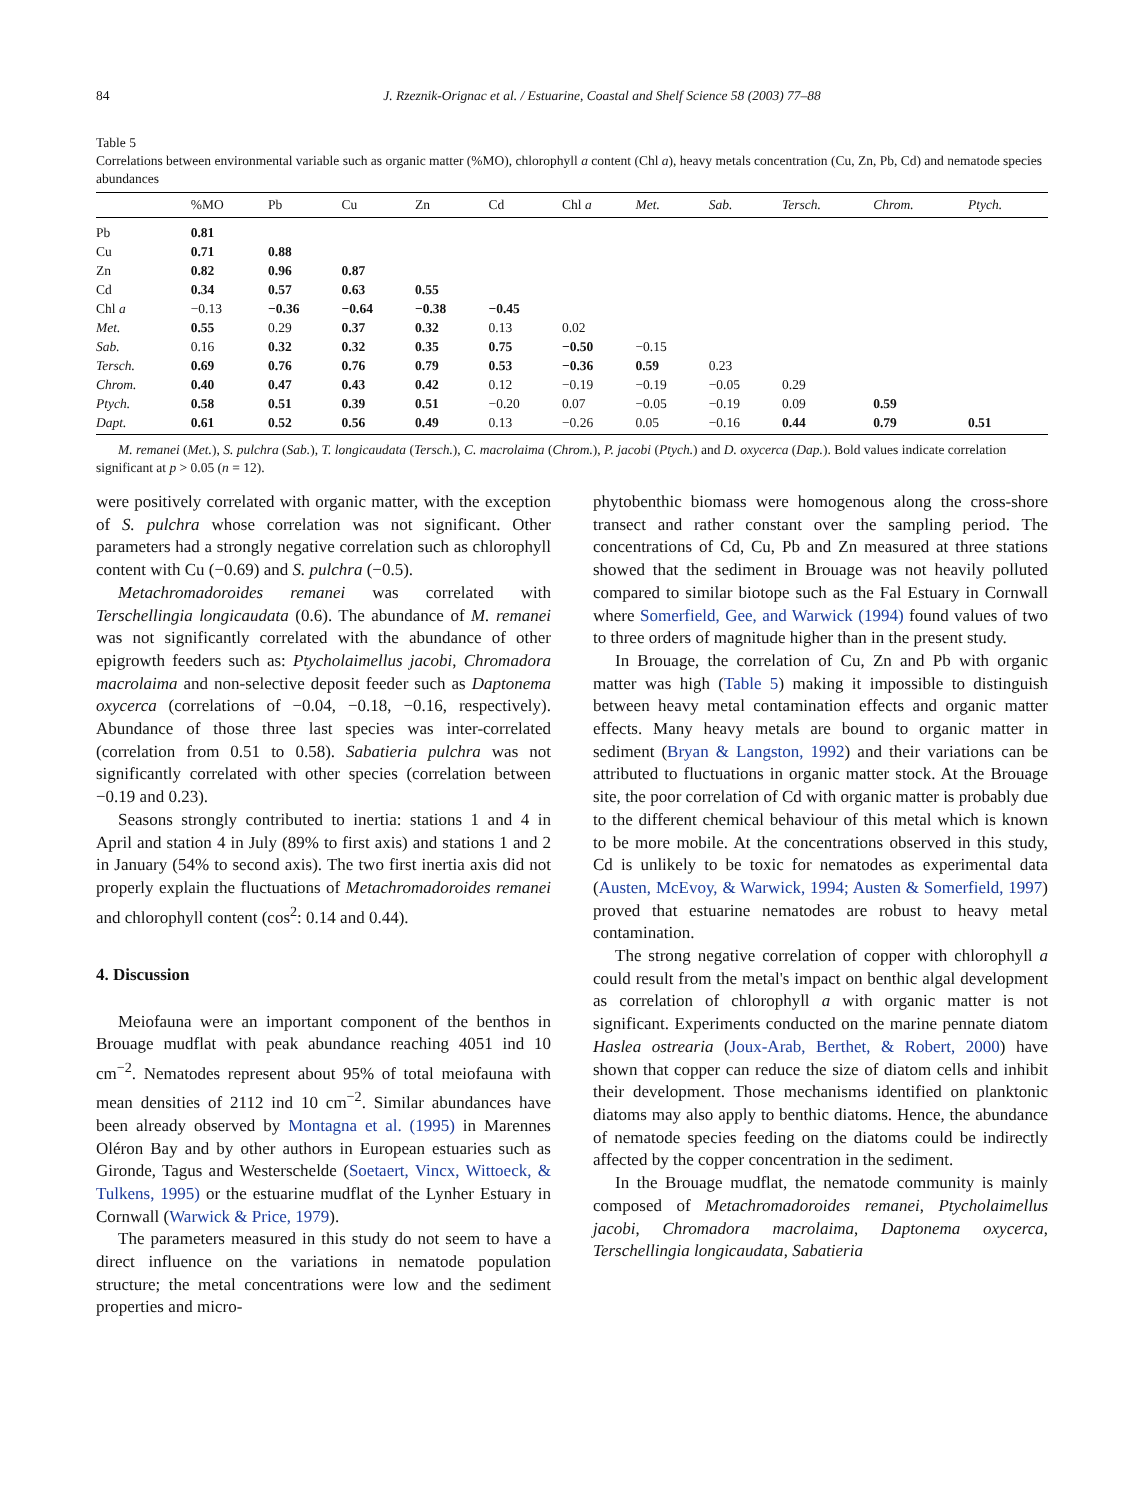84 J. Rzeznik-Orignac et al. / Estuarine, Coastal and Shelf Science 58 (2003) 77–88
Table 5
Correlations between environmental variable such as organic matter (%MO), chlorophyll a content (Chl a), heavy metals concentration (Cu, Zn, Pb, Cd) and nematode species abundances
| | %MO | Pb | Cu | Zn | Cd | Chl a | Met. | Sab. | Tersch. | Chrom. | Ptych. |
| --- | --- | --- | --- | --- | --- | --- | --- | --- | --- | --- | --- |
| Pb | 0.81 | | | | | | | | | | |
| Cu | 0.71 | 0.88 | | | | | | | | | |
| Zn | 0.82 | 0.96 | 0.87 | | | | | | | | |
| Cd | 0.34 | 0.57 | 0.63 | 0.55 | | | | | | | |
| Chl a | −0.13 | −0.36 | −0.64 | −0.38 | −0.45 | | | | | | |
| Met. | 0.55 | 0.29 | 0.37 | 0.32 | 0.13 | 0.02 | | | | | |
| Sab. | 0.16 | 0.32 | 0.32 | 0.35 | 0.75 | −0.50 | −0.15 | | | | |
| Tersch. | 0.69 | 0.76 | 0.76 | 0.79 | 0.53 | −0.36 | 0.59 | 0.23 | | | |
| Chrom. | 0.40 | 0.47 | 0.43 | 0.42 | 0.12 | −0.19 | −0.19 | −0.05 | 0.29 | | |
| Ptych. | 0.58 | 0.51 | 0.39 | 0.51 | −0.20 | 0.07 | −0.05 | −0.19 | 0.09 | 0.59 | |
| Dapt. | 0.61 | 0.52 | 0.56 | 0.49 | 0.13 | −0.26 | 0.05 | −0.16 | 0.44 | 0.79 | 0.51 |
M. remanei (Met.), S. pulchra (Sab.), T. longicaudata (Tersch.), C. macrolaima (Chrom.), P. jacobi (Ptych.) and D. oxycerca (Dap.). Bold values indicate correlation significant at p > 0.05 (n = 12).
were positively correlated with organic matter, with the exception of S. pulchra whose correlation was not significant. Other parameters had a strongly negative correlation such as chlorophyll content with Cu (−0.69) and S. pulchra (−0.5).
Metachromadoroides remanei was correlated with Terschellingia longicaudata (0.6). The abundance of M. remanei was not significantly correlated with the abundance of other epigrowth feeders such as: Ptycholaimellus jacobi, Chromadora macrolaima and non-selective deposit feeder such as Daptonema oxycerca (correlations of −0.04, −0.18, −0.16, respectively). Abundance of those three last species was inter-correlated (correlation from 0.51 to 0.58). Sabatieria pulchra was not significantly correlated with other species (correlation between −0.19 and 0.23).
Seasons strongly contributed to inertia: stations 1 and 4 in April and station 4 in July (89% to first axis) and stations 1 and 2 in January (54% to second axis). The two first inertia axis did not properly explain the fluctuations of Metachromadoroides remanei and chlorophyll content (cos<sup>2</sup>: 0.14 and 0.44).
4. Discussion
Meiofauna were an important component of the benthos in Brouage mudflat with peak abundance reaching 4051 ind 10 cm<sup>−2</sup>. Nematodes represent about 95% of total meiofauna with mean densities of 2112 ind 10 cm<sup>−2</sup>. Similar abundances have been already observed by Montagna et al. (1995) in Marennes Oléron Bay and by other authors in European estuaries such as Gironde, Tagus and Westerschelde (Soetaert, Vincx, Wittoeck, & Tulkens, 1995) or the estuarine mudflat of the Lynher Estuary in Cornwall (Warwick & Price, 1979).
The parameters measured in this study do not seem to have a direct influence on the variations in nematode population structure; the metal concentrations were low and the sediment properties and micro-
phytobenthic biomass were homogenous along the cross-shore transect and rather constant over the sampling period. The concentrations of Cd, Cu, Pb and Zn measured at three stations showed that the sediment in Brouage was not heavily polluted compared to similar biotope such as the Fal Estuary in Cornwall where Somerfield, Gee, and Warwick (1994) found values of two to three orders of magnitude higher than in the present study.
In Brouage, the correlation of Cu, Zn and Pb with organic matter was high (Table 5) making it impossible to distinguish between heavy metal contamination effects and organic matter effects. Many heavy metals are bound to organic matter in sediment (Bryan & Langston, 1992) and their variations can be attributed to fluctuations in organic matter stock. At the Brouage site, the poor correlation of Cd with organic matter is probably due to the different chemical behaviour of this metal which is known to be more mobile. At the concentrations observed in this study, Cd is unlikely to be toxic for nematodes as experimental data (Austen, McEvoy, & Warwick, 1994; Austen & Somerfield, 1997) proved that estuarine nematodes are robust to heavy metal contamination.
The strong negative correlation of copper with chlorophyll a could result from the metal's impact on benthic algal development as correlation of chlorophyll a with organic matter is not significant. Experiments conducted on the marine pennate diatom Haslea ostrearia (Joux-Arab, Berthet, & Robert, 2000) have shown that copper can reduce the size of diatom cells and inhibit their development. Those mechanisms identified on planktonic diatoms may also apply to benthic diatoms. Hence, the abundance of nematode species feeding on the diatoms could be indirectly affected by the copper concentration in the sediment.
In the Brouage mudflat, the nematode community is mainly composed of Metachromadoroides remanei, Ptycholaimellus jacobi, Chromadora macrolaima, Daptonema oxycerca, Terschellingia longicaudata, Sabatieria